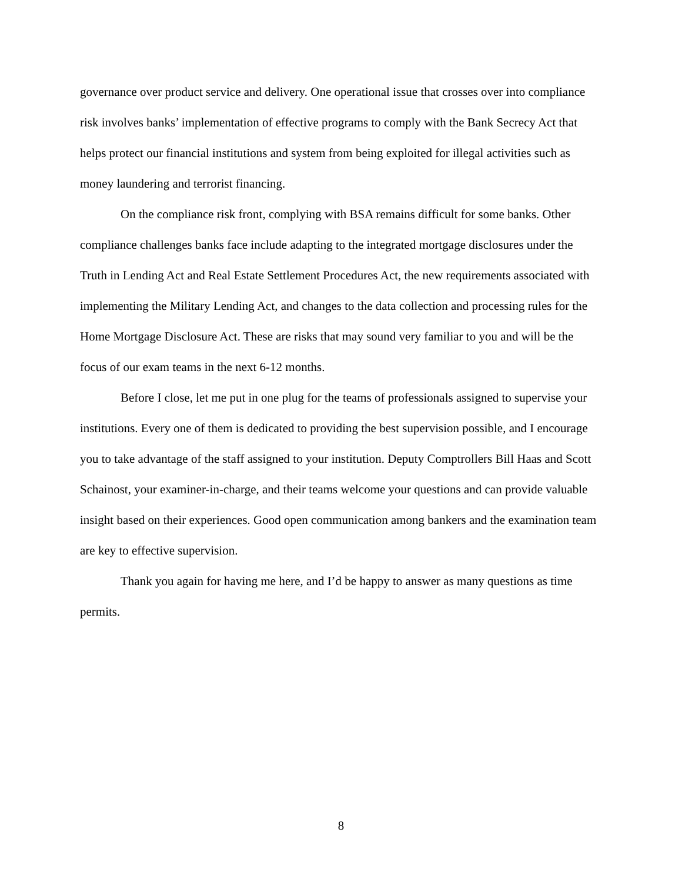governance over product service and delivery. One operational issue that crosses over into compliance risk involves banks’ implementation of effective programs to comply with the Bank Secrecy Act that helps protect our financial institutions and system from being exploited for illegal activities such as money laundering and terrorist financing.
On the compliance risk front, complying with BSA remains difficult for some banks. Other compliance challenges banks face include adapting to the integrated mortgage disclosures under the Truth in Lending Act and Real Estate Settlement Procedures Act, the new requirements associated with implementing the Military Lending Act, and changes to the data collection and processing rules for the Home Mortgage Disclosure Act. These are risks that may sound very familiar to you and will be the focus of our exam teams in the next 6-12 months.
Before I close, let me put in one plug for the teams of professionals assigned to supervise your institutions. Every one of them is dedicated to providing the best supervision possible, and I encourage you to take advantage of the staff assigned to your institution. Deputy Comptrollers Bill Haas and Scott Schainost, your examiner-in-charge, and their teams welcome your questions and can provide valuable insight based on their experiences. Good open communication among bankers and the examination team are key to effective supervision.
Thank you again for having me here, and I’d be happy to answer as many questions as time permits.
8